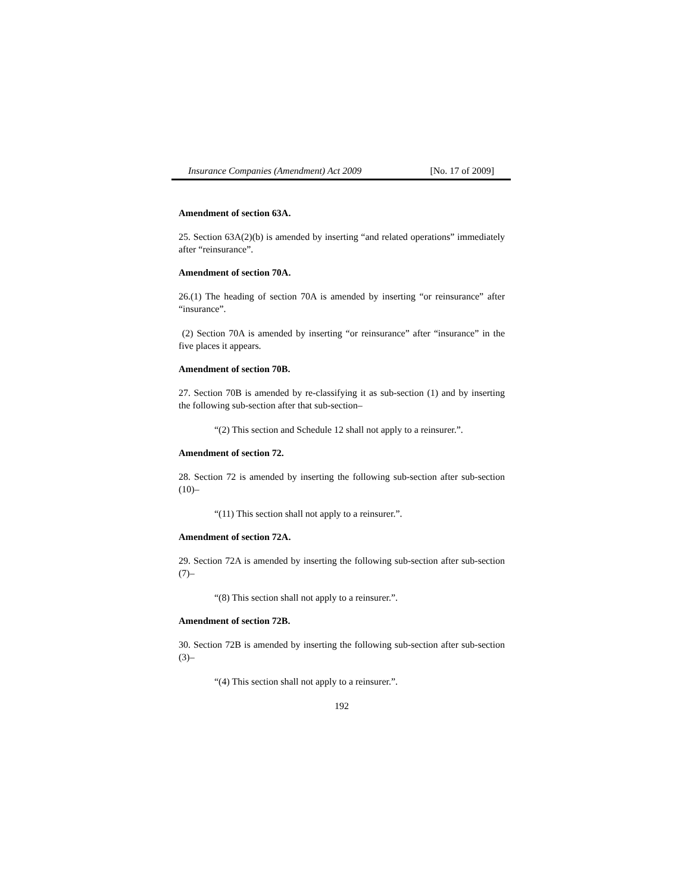Insurance Companies (Amendment) Act 2009 [No. 17 of 2009]
Amendment of section 63A.
25. Section 63A(2)(b) is amended by inserting “and related operations” immediately after “reinsurance”.
Amendment of section 70A.
26.(1) The heading of section 70A is amended by inserting “or reinsurance” after “insurance”.
(2) Section 70A is amended by inserting “or reinsurance” after “insurance” in the five places it appears.
Amendment of section 70B.
27. Section 70B is amended by re-classifying it as sub-section (1) and by inserting the following sub-section after that sub-section–
“(2) This section and Schedule 12 shall not apply to a reinsurer.”.
Amendment of section 72.
28. Section 72 is amended by inserting the following sub-section after sub-section (10)–
“(11) This section shall not apply to a reinsurer.”.
Amendment of section 72A.
29. Section 72A is amended by inserting the following sub-section after sub-section (7)–
“(8) This section shall not apply to a reinsurer.”.
Amendment of section 72B.
30. Section 72B is amended by inserting the following sub-section after sub-section (3)–
“(4) This section shall not apply to a reinsurer.”.
192